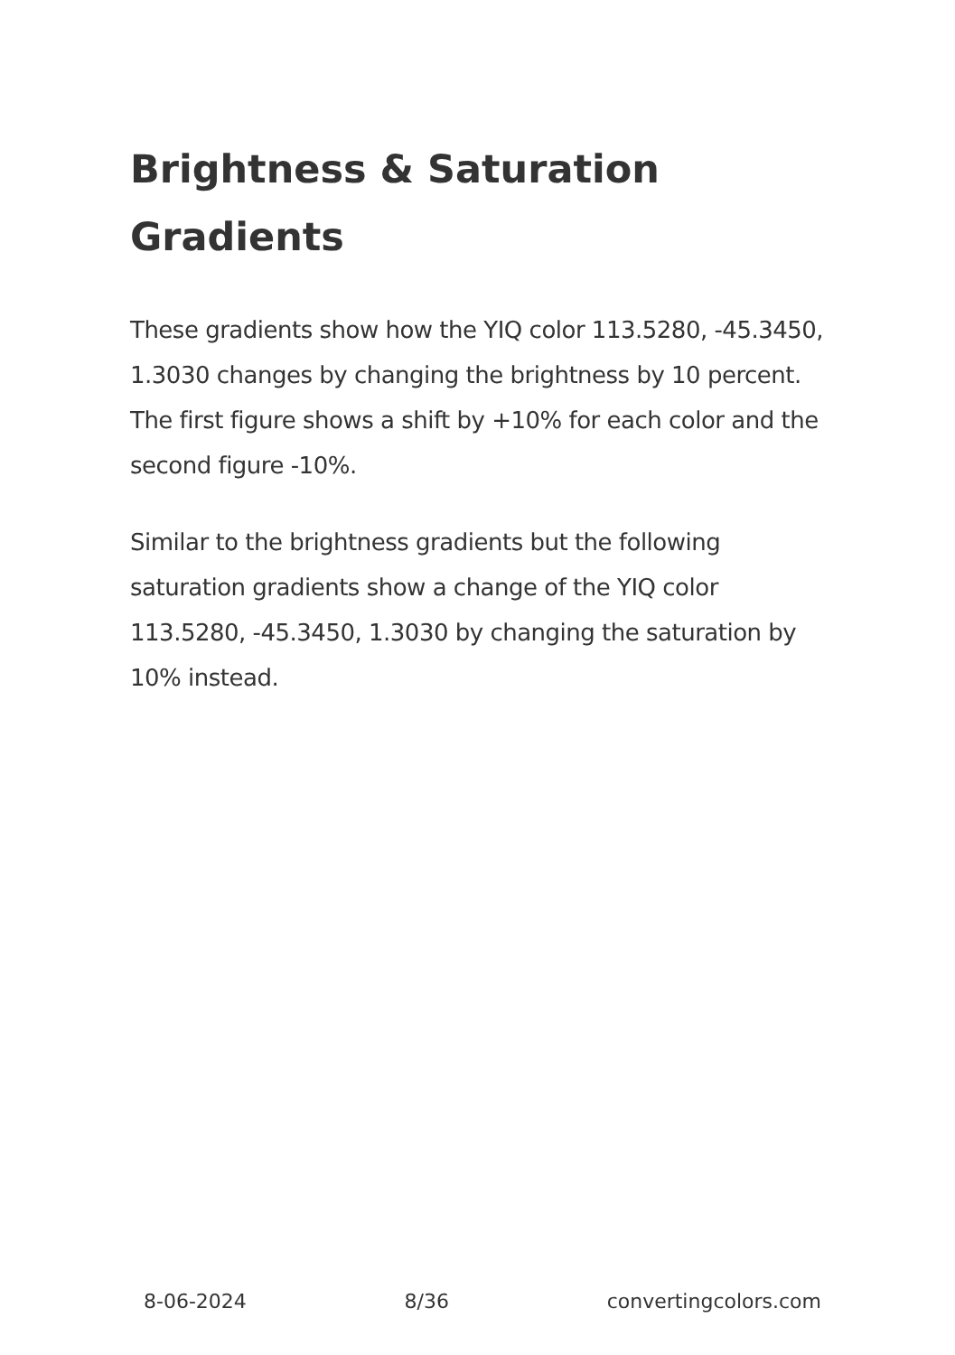Brightness & Saturation
Gradients
These gradients show how the YIQ color 113.5280, -45.3450, 1.3030 changes by changing the brightness by 10 percent. The first figure shows a shift by +10% for each color and the second figure -10%.
Similar to the brightness gradients but the following saturation gradients show a change of the YIQ color 113.5280, -45.3450, 1.3030 by changing the saturation by 10% instead.
8-06-2024 8/36 convertingcolors.com